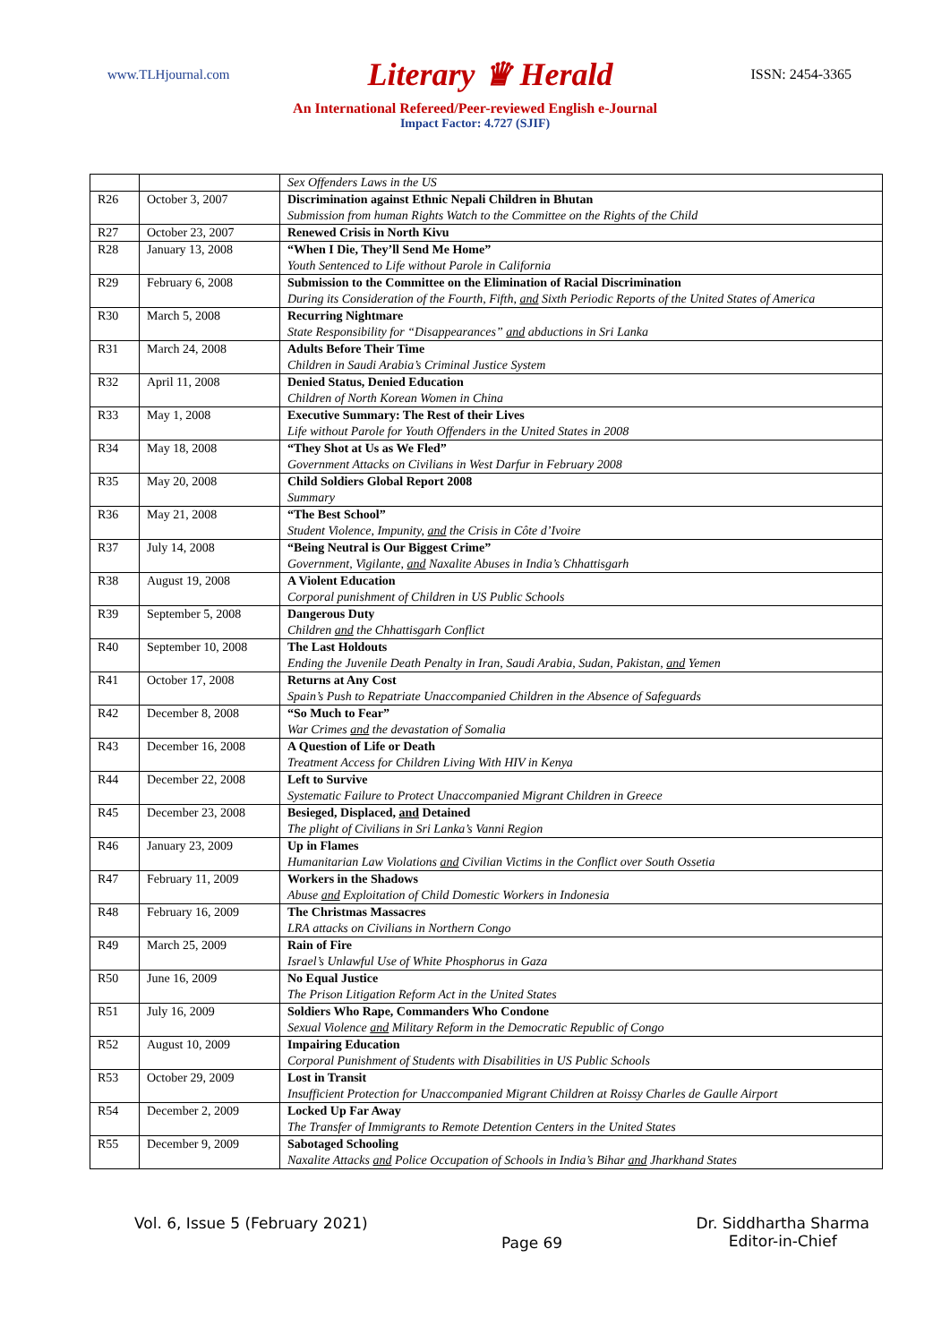www.TLHjournal.com Literary ♛ Herald ISSN: 2454-3365
An International Refereed/Peer-reviewed English e-Journal
Impact Factor: 4.727 (SJIF)
| | | Sex Offenders Laws in the US |
| R26 | October 3, 2007 | Discrimination against Ethnic Nepali Children in Bhutan Submission from human Rights Watch to the Committee on the Rights of the Child |
| R27 | October 23, 2007 | Renewed Crisis in North Kivu |
| R28 | January 13, 2008 | “When I Die, They’ll Send Me Home” Youth Sentenced to Life without Parole in California |
| R29 | February 6, 2008 | Submission to the Committee on the Elimination of Racial Discrimination During its Consideration of the Fourth, Fifth, and Sixth Periodic Reports of the United States of America |
| R30 | March 5, 2008 | Recurring Nightmare State Responsibility for “Disappearances” and abductions in Sri Lanka |
| R31 | March 24, 2008 | Adults Before Their Time Children in Saudi Arabia’s Criminal Justice System |
| R32 | April 11, 2008 | Denied Status, Denied Education Children of North Korean Women in China |
| R33 | May 1, 2008 | Executive Summary: The Rest of their Lives Life without Parole for Youth Offenders in the United States in 2008 |
| R34 | May 18, 2008 | “They Shot at Us as We Fled” Government Attacks on Civilians in West Darfur in February 2008 |
| R35 | May 20, 2008 | Child Soldiers Global Report 2008 Summary |
| R36 | May 21, 2008 | “The Best School” Student Violence, Impunity, and the Crisis in Côte d’Ivoire |
| R37 | July 14, 2008 | “Being Neutral is Our Biggest Crime” Government, Vigilante, and Naxalite Abuses in India’s Chhattisgarh |
| R38 | August 19, 2008 | A Violent Education Corporal punishment of Children in US Public Schools |
| R39 | September 5, 2008 | Dangerous Duty Children and the Chhattisgarh Conflict |
| R40 | September 10, 2008 | The Last Holdouts Ending the Juvenile Death Penalty in Iran, Saudi Arabia, Sudan, Pakistan, and Yemen |
| R41 | October 17, 2008 | Returns at Any Cost Spain’s Push to Repatriate Unaccompanied Children in the Absence of Safeguards |
| R42 | December 8, 2008 | “So Much to Fear” War Crimes and the devastation of Somalia |
| R43 | December 16, 2008 | A Question of Life or Death Treatment Access for Children Living With HIV in Kenya |
| R44 | December 22, 2008 | Left to Survive Systematic Failure to Protect Unaccompanied Migrant Children in Greece |
| R45 | December 23, 2008 | Besieged, Displaced, and Detained The plight of Civilians in Sri Lanka’s Vanni Region |
| R46 | January 23, 2009 | Up in Flames Humanitarian Law Violations and Civilian Victims in the Conflict over South Ossetia |
| R47 | February 11, 2009 | Workers in the Shadows Abuse and Exploitation of Child Domestic Workers in Indonesia |
| R48 | February 16, 2009 | The Christmas Massacres LRA attacks on Civilians in Northern Congo |
| R49 | March 25, 2009 | Rain of Fire Israel’s Unlawful Use of White Phosphorus in Gaza |
| R50 | June 16, 2009 | No Equal Justice The Prison Litigation Reform Act in the United States |
| R51 | July 16, 2009 | Soldiers Who Rape, Commanders Who Condone Sexual Violence and Military Reform in the Democratic Republic of Congo |
| R52 | August 10, 2009 | Impairing Education Corporal Punishment of Students with Disabilities in US Public Schools |
| R53 | October 29, 2009 | Lost in Transit Insufficient Protection for Unaccompanied Migrant Children at Roissy Charles de Gaulle Airport |
| R54 | December 2, 2009 | Locked Up Far Away The Transfer of Immigrants to Remote Detention Centers in the United States |
| R55 | December 9, 2009 | Sabotaged Schooling Naxalite Attacks and Police Occupation of Schools in India’s Bihar and Jharkhand States |
Vol. 6, Issue 5 (February 2021) Page 69 Dr. Siddhartha Sharma
Editor-in-Chief